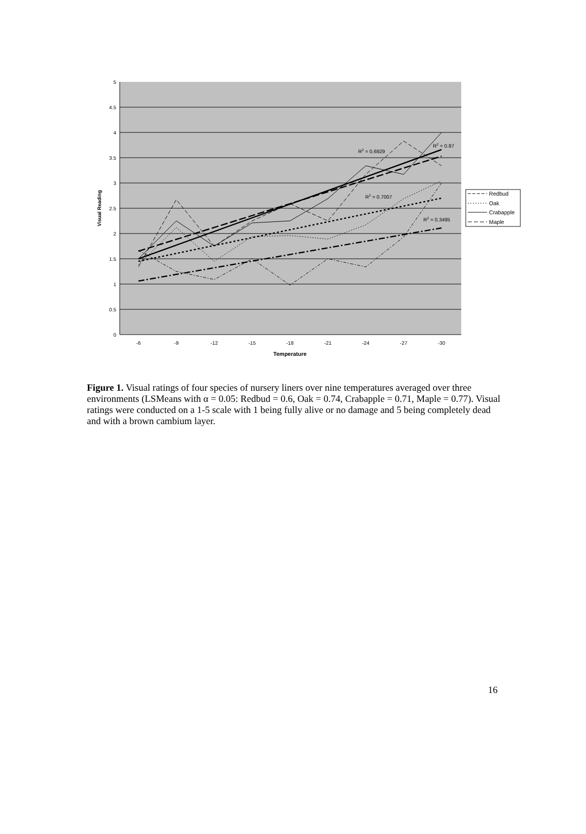5
4.5
4
3.5
3
2.5
2
1.5
1
0.5
0
-6
-9
-12
-15
-18
-21
-24
-27
-30
Temperature
Visual Reading
R2 = 0.6929
R2 = 0.87
R2 = 0.7007
R2 = 0.3495
Redbud
Oak
Crabapple
Maple
Figure 1. Visual ratings of four species of nursery liners over nine temperatures averaged over three environments (LSMeans with α = 0.05: Redbud = 0.6, Oak = 0.74, Crabapple = 0.71, Maple = 0.77). Visual ratings were conducted on a 1-5 scale with 1 being fully alive or no damage and 5 being completely dead and with a brown cambium layer.
16